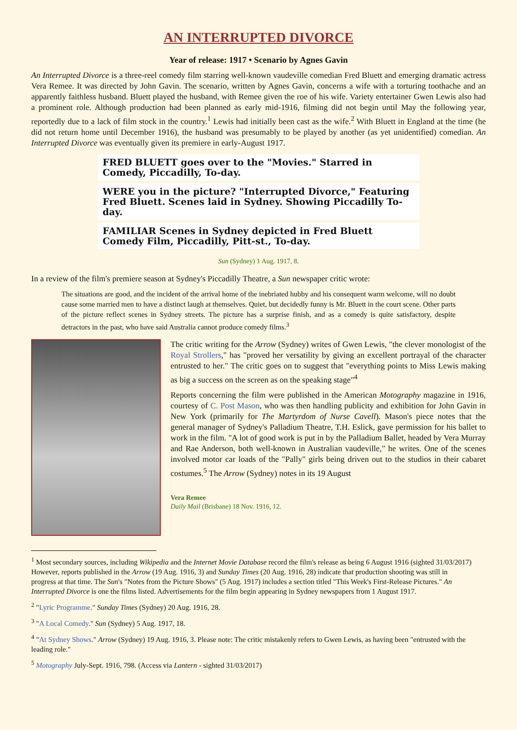AN INTERRUPTED DIVORCE
Year of release: 1917 • Scenario by Agnes Gavin
An Interrupted Divorce is a three-reel comedy film starring well-known vaudeville comedian Fred Bluett and emerging dramatic actress Vera Remee. It was directed by John Gavin. The scenario, written by Agnes Gavin, concerns a wife with a torturing toothache and an apparently faithless husband. Bluett played the husband, with Remee given the roe of his wife. Variety entertainer Gwen Lewis also had a prominent role. Although production had been planned as early mid-1916, filming did not begin until May the following year, reportedly due to a lack of film stock in the country.<sup>1</sup> Lewis had initially been cast as the wife.<sup>2</sup> With Bluett in England at the time (he did not return home until December 1916), the husband was presumably to be played by another (as yet unidentified) comedian. An Interrupted Divorce was eventually given its premiere in early-August 1917.
FRED BLUETT goes over to the "Movies." Starred in Comedy, Piccadilly, To-day.
WERE you in the picture? "Interrupted Divorce," Featuring Fred Bluett. Scenes laid in Sydney. Showing Piccadilly To-day.
FAMILIAR Scenes in Sydney depicted in Fred Bluett Comedy Film, Piccadilly, Pitt-st., To-day.
Sun (Sydney) 1 Aug. 1917, 8.
In a review of the film's premiere season at Sydney's Piccadilly Theatre, a Sun newspaper critic wrote:
The situations are good, and the incident of the arrival home of the inebriated hubby and his consequent warm welcome, will no doubt cause some married men to have a distinct laugh at themselves. Quiet, but decidedly funny is Mr. Bluett in the court scene. Other parts of the picture reflect scenes in Sydney streets. The picture has a surprise finish, and as a comedy is quite satisfactory, despite detractors in the past, who have said Australia cannot produce comedy films.<sup>3</sup>
The critic writing for the Arrow (Sydney) writes of Gwen Lewis, "the clever monologist of the Royal Strollers," has "proved her versatility by giving an excellent portrayal of the character entrusted to her." The critic goes on to suggest that "everything points to Miss Lewis making as big a success on the screen as on the speaking stage"<sup>4</sup>
Reports concerning the film were published in the American Motography magazine in 1916, courtesy of C. Post Mason, who was then handling publicity and exhibition for John Gavin in New York (primarily for The Martyrdom of Nurse Cavell). Mason's piece notes that the general manager of Sydney's Palladium Theatre, T.H. Eslick, gave permission for his ballet to work in the film. "A lot of good work is put in by the Palladium Ballet, headed by Vera Murray and Rae Anderson, both well-known in Australian vaudeville," he writes. One of the scenes involved motor car loads of the "Pally" girls being driven out to the studios in their cabaret costumes.<sup>5</sup> The Arrow (Sydney) notes in its 19 August
Vera Remee
Daily Mail (Brisbane) 18 Nov. 1916, 12.
<sup>1</sup> Most secondary sources, including Wikipedia and the Internet Movie Database record the film's release as being 6 August 1916 (sighted 31/03/2017) However, reports published in the Arrow (19 Aug. 1916, 3) and Sunday Times (20 Aug. 1916, 28) indicate that production shooting was still in progress at that time. The Sun's "Notes from the Picture Shows" (5 Aug. 1917) includes a section titled "This Week's First-Release Pictures." An Interrupted Divorce is one the films listed. Advertisements for the film begin appearing in Sydney newspapers from 1 August 1917.
<sup>2</sup> "Lyric Programme." Sunday Times (Sydney) 20 Aug. 1916, 28.
<sup>3</sup> "A Local Comedy." Sun (Sydney) 5 Aug. 1917, 18.
<sup>4</sup> "At Sydney Shows." Arrow (Sydney) 19 Aug. 1916, 3. Please note: The critic mistakenly refers to Gwen Lewis, as having been "entrusted with the leading role."
<sup>5</sup> Motography July-Sept. 1916, 798. (Access via Lantern - sighted 31/03/2017)